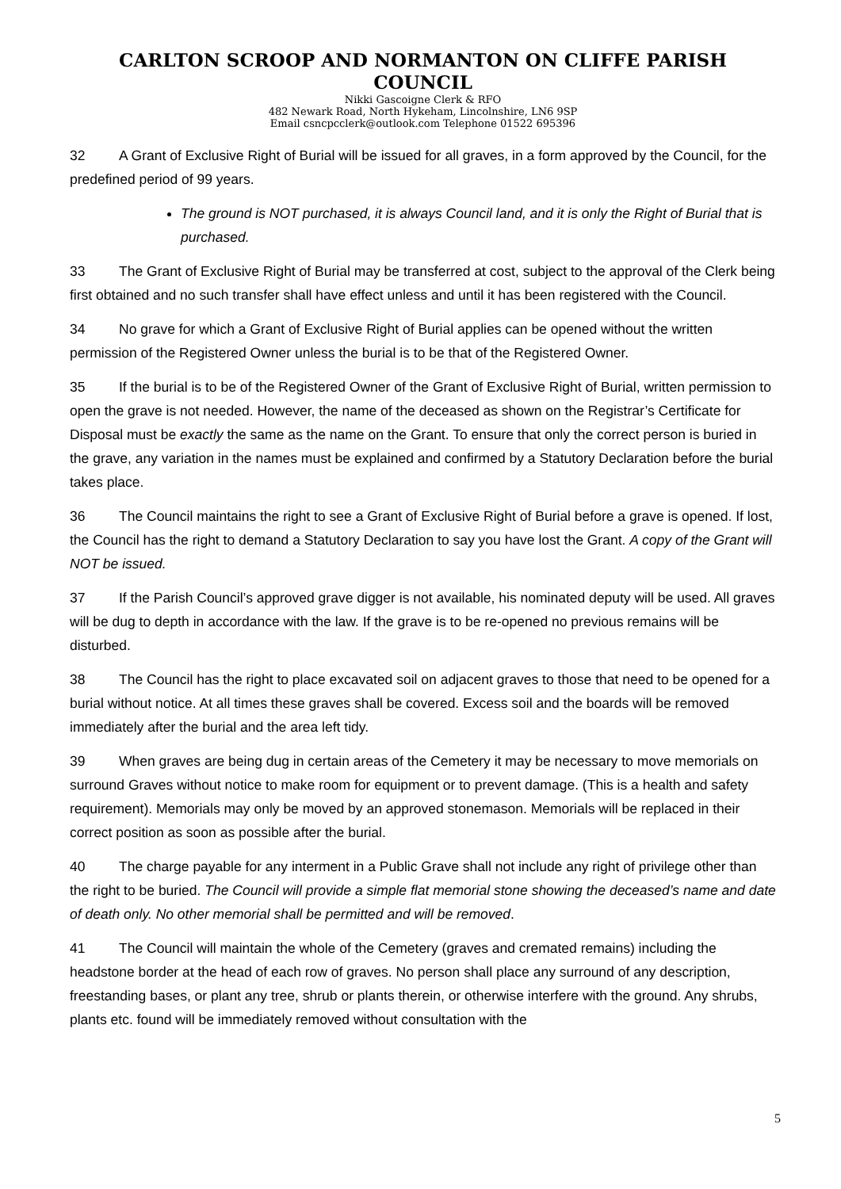CARLTON SCROOP AND NORMANTON ON CLIFFE PARISH COUNCIL
Nikki Gascoigne Clerk & RFO
482 Newark Road, North Hykeham, Lincolnshire, LN6 9SP
Email csncpcclerk@outlook.com Telephone 01522 695396
32 A Grant of Exclusive Right of Burial will be issued for all graves, in a form approved by the Council, for the predefined period of 99 years.
The ground is NOT purchased, it is always Council land, and it is only the Right of Burial that is purchased.
33 The Grant of Exclusive Right of Burial may be transferred at cost, subject to the approval of the Clerk being first obtained and no such transfer shall have effect unless and until it has been registered with the Council.
34 No grave for which a Grant of Exclusive Right of Burial applies can be opened without the written permission of the Registered Owner unless the burial is to be that of the Registered Owner.
35 If the burial is to be of the Registered Owner of the Grant of Exclusive Right of Burial, written permission to open the grave is not needed. However, the name of the deceased as shown on the Registrar’s Certificate for Disposal must be exactly the same as the name on the Grant. To ensure that only the correct person is buried in the grave, any variation in the names must be explained and confirmed by a Statutory Declaration before the burial takes place.
36 The Council maintains the right to see a Grant of Exclusive Right of Burial before a grave is opened. If lost, the Council has the right to demand a Statutory Declaration to say you have lost the Grant. A copy of the Grant will NOT be issued.
37 If the Parish Council’s approved grave digger is not available, his nominated deputy will be used. All graves will be dug to depth in accordance with the law. If the grave is to be re-opened no previous remains will be disturbed.
38 The Council has the right to place excavated soil on adjacent graves to those that need to be opened for a burial without notice. At all times these graves shall be covered. Excess soil and the boards will be removed immediately after the burial and the area left tidy.
39 When graves are being dug in certain areas of the Cemetery it may be necessary to move memorials on surround Graves without notice to make room for equipment or to prevent damage. (This is a health and safety requirement). Memorials may only be moved by an approved stonemason. Memorials will be replaced in their correct position as soon as possible after the burial.
40 The charge payable for any interment in a Public Grave shall not include any right of privilege other than the right to be buried. The Council will provide a simple flat memorial stone showing the deceased’s name and date of death only. No other memorial shall be permitted and will be removed.
41 The Council will maintain the whole of the Cemetery (graves and cremated remains) including the headstone border at the head of each row of graves. No person shall place any surround of any description, freestanding bases, or plant any tree, shrub or plants therein, or otherwise interfere with the ground. Any shrubs, plants etc. found will be immediately removed without consultation with the
5